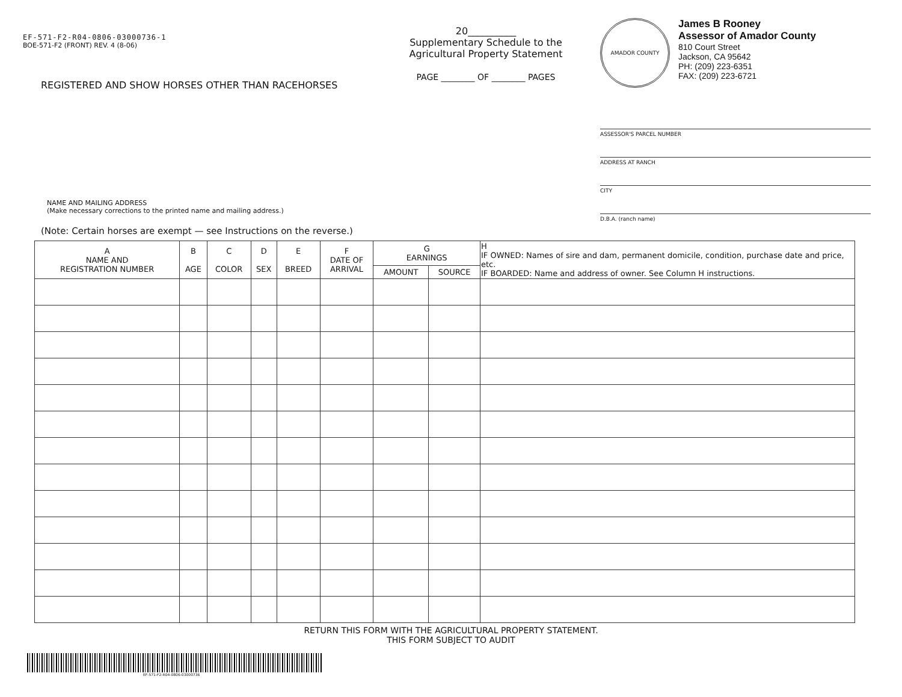EF-571-F2-R04-0806-03000736-1
BOE-571-F2 (FRONT) REV. 4 (8-06)
REGISTERED AND SHOW HORSES OTHER THAN RACEHORSES
NAME AND MAILING ADDRESS
(Make necessary corrections to the printed name and mailing address.)
(Note: Certain horses are exempt — see Instructions on the reverse.)
20__________
Supplementary Schedule to the
Agricultural Property Statement
PAGE ________ OF ________ PAGES
AMADOR COUNTY
James B Rooney
Assessor of Amador County
810 Court Street
Jackson, CA 95642
PH: (209) 223-6351
FAX: (209) 223-6721
ASSESSOR'S PARCEL NUMBER
ADDRESS AT RANCH
CITY
D.B.A. (ranch name)
| A NAME AND REGISTRATION NUMBER | B AGE | C COLOR | D SEX | E BREED | F DATE OF ARRIVAL | G EARNINGS | | H IF OWNED: Names of sire and dam, permanent domicile, condition, purchase date and price, etc. IF BOARDED: Name and address of owner. See Column H instructions. |
| --- | --- | --- | --- | --- | --- | --- | --- | --- |
| | | | | | | AMOUNT | SOURCE | |
RETURN THIS FORM WITH THE AGRICULTURAL PROPERTY STATEMENT.
THIS FORM SUBJECT TO AUDIT
EF-571-F2-R04-0806-03000736